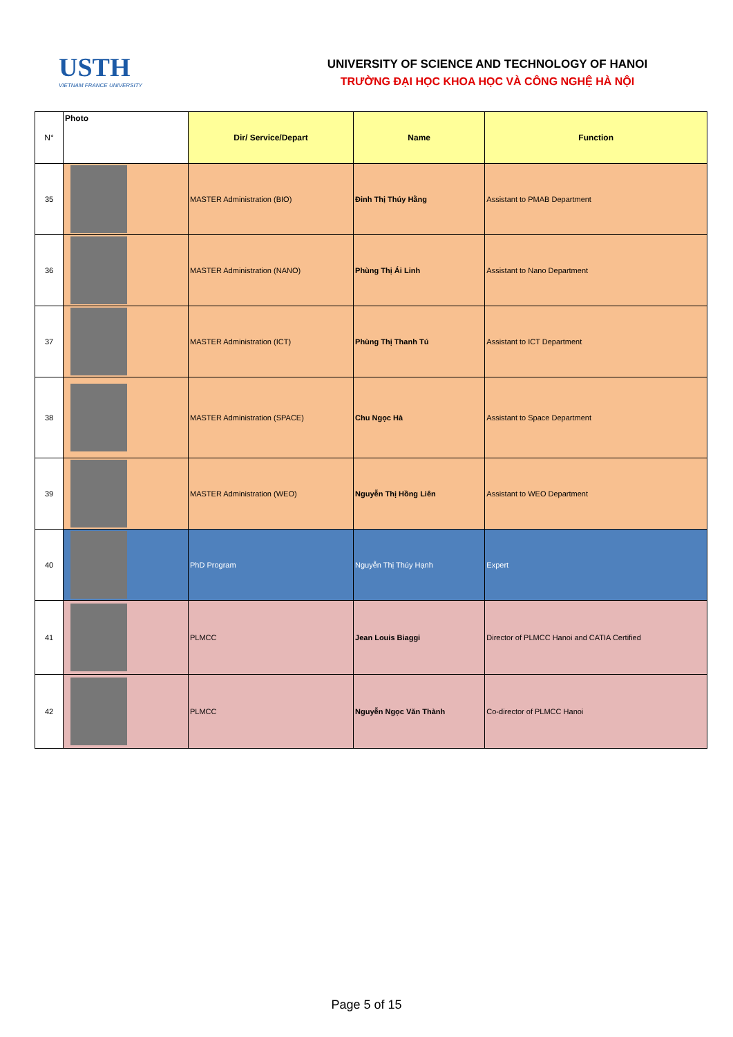USTH
VIETNAM FRANCE UNIVERSITY
UNIVERSITY OF SCIENCE AND TECHNOLOGY OF HANOI
TRƯỜNG ĐẠI HỌC KHOA HỌC VÀ CÔNG NGHỆ HÀ NỘI
| N° | Photo | Dir/ Service/Depart | Name | Function |
| --- | --- | --- | --- | --- |
| 35 | | MASTER Administration (BIO) | Đinh Thị Thúy Hằng | Assistant to PMAB Department |
| 36 | | MASTER Administration (NANO) | Phùng Thị Ái Linh | Assistant to Nano Department |
| 37 | | MASTER Administration (ICT) | Phùng Thị Thanh Tú | Assistant to ICT Department |
| 38 | | MASTER Administration (SPACE) | Chu Ngọc Hà | Assistant to Space Department |
| 39 | | MASTER Administration (WEO) | Nguyễn Thị Hồng Liên | Assistant to WEO Department |
| 40 | | PhD Program | Nguyễn Thị Thúy Hạnh | Expert |
| 41 | | PLMCC | Jean Louis Biaggi | Director of PLMCC Hanoi and CATIA Certified |
| 42 | | PLMCC | Nguyễn Ngọc Văn Thành | Co-director of PLMCC Hanoi |
Page 5 of 15